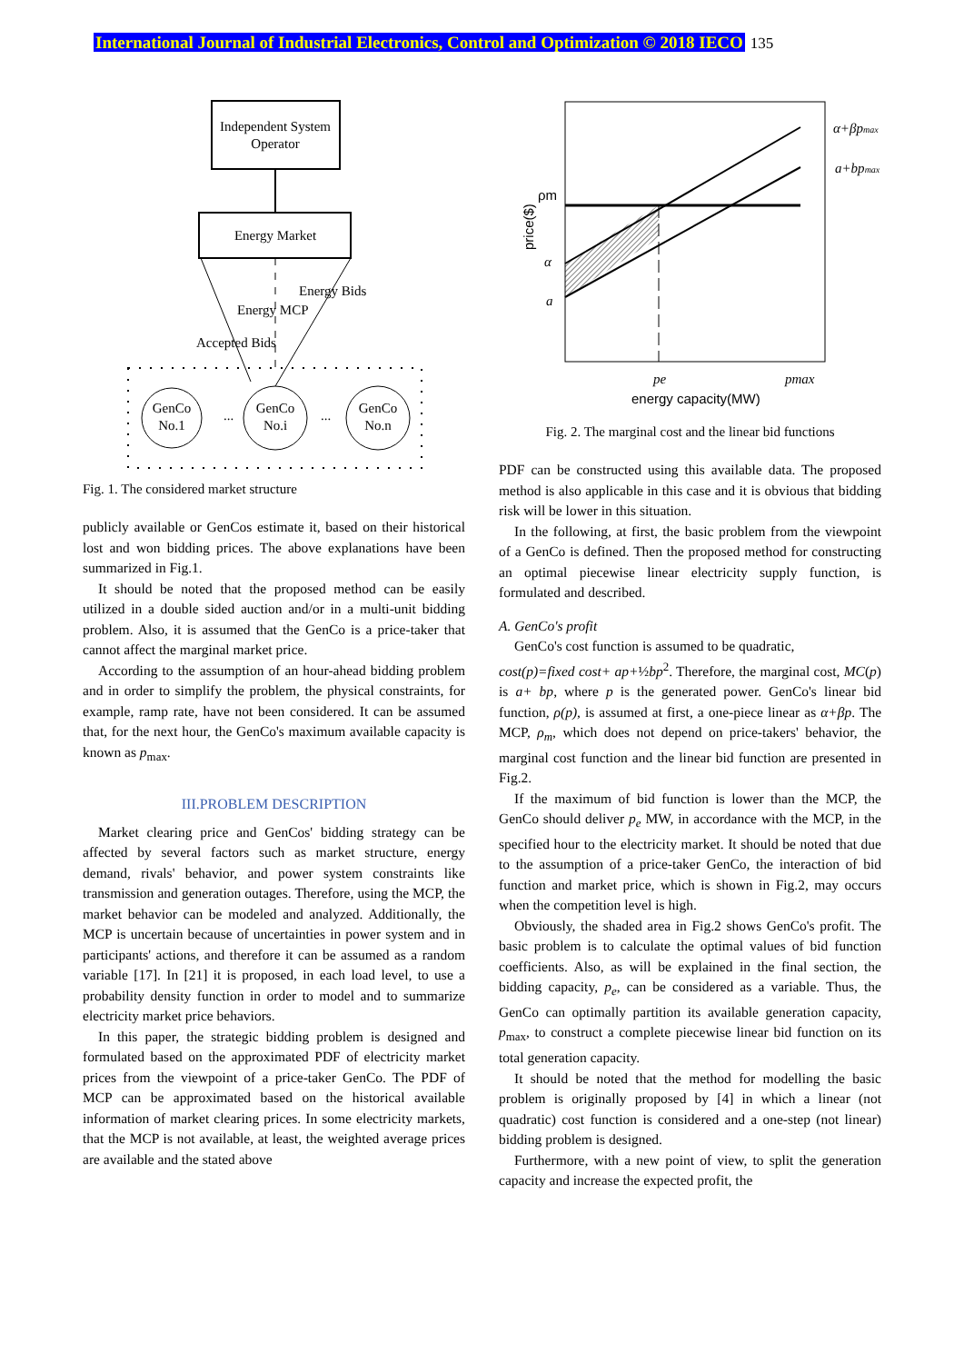International Journal of Industrial Electronics, Control and Optimization © 2018 IECO 135
Independent System
Operator
Energy Market
Energy Bids
Energy MCP
Accepted Bids
GenCo
No.1
...
GenCo
No.i
...
GenCo
No.n
Fig. 1. The considered market structure
publicly available or GenCos estimate it, based on their historical lost and won bidding prices. The above explanations have been summarized in Fig.1.
It should be noted that the proposed method can be easily utilized in a double sided auction and/or in a multi-unit bidding problem. Also, it is assumed that the GenCo is a price-taker that cannot affect the marginal market price.
According to the assumption of an hour-ahead bidding problem and in order to simplify the problem, the physical constraints, for example, ramp rate, have not been considered. It can be assumed that, for the next hour, the GenCo's maximum available capacity is known as p<sub>max</sub>.
III.PROBLEM DESCRIPTION
Market clearing price and GenCos' bidding strategy can be affected by several factors such as market structure, energy demand, rivals' behavior, and power system constraints like transmission and generation outages. Therefore, using the MCP, the market behavior can be modeled and analyzed. Additionally, the MCP is uncertain because of uncertainties in power system and in participants' actions, and therefore it can be assumed as a random variable [17]. In [21] it is proposed, in each load level, to use a probability density function in order to model and to summarize electricity market price behaviors.
In this paper, the strategic bidding problem is designed and formulated based on the approximated PDF of electricity market prices from the viewpoint of a price-taker GenCo. The PDF of MCP can be approximated based on the historical available information of market clearing prices. In some electricity markets, that the MCP is not available, at least, the weighted average prices are available and the stated above
α+βpmax
a+bpmax
ρm
α
a
price($)
pe
pmax
energy capacity(MW)
Fig. 2. The marginal cost and the linear bid functions
PDF can be constructed using this available data. The proposed method is also applicable in this case and it is obvious that bidding risk will be lower in this situation.
In the following, at first, the basic problem from the viewpoint of a GenCo is defined. Then the proposed method for constructing an optimal piecewise linear electricity supply function, is formulated and described.
A. GenCo's profit
GenCo's cost function is assumed to be quadratic,
cost(p)=fixed cost+ ap+½bp<sup>2</sup>. Therefore, the marginal cost, MC(p) is a+ bp, where p is the generated power. GenCo's linear bid function, ρ(p), is assumed at first, a one-piece linear as α+βp. The MCP, ρ<sub>m</sub>, which does not depend on price-takers' behavior, the marginal cost function and the linear bid function are presented in Fig.2.
If the maximum of bid function is lower than the MCP, the GenCo should deliver p<sub>e</sub> MW, in accordance with the MCP, in the specified hour to the electricity market. It should be noted that due to the assumption of a price-taker GenCo, the interaction of bid function and market price, which is shown in Fig.2, may occurs when the competition level is high.
Obviously, the shaded area in Fig.2 shows GenCo's profit. The basic problem is to calculate the optimal values of bid function coefficients. Also, as will be explained in the final section, the bidding capacity, p<sub>e</sub>, can be considered as a variable. Thus, the GenCo can optimally partition its available generation capacity, p<sub>max</sub>, to construct a complete piecewise linear bid function on its total generation capacity.
It should be noted that the method for modelling the basic problem is originally proposed by [4] in which a linear (not quadratic) cost function is considered and a one-step (not linear) bidding problem is designed.
Furthermore, with a new point of view, to split the generation capacity and increase the expected profit, the